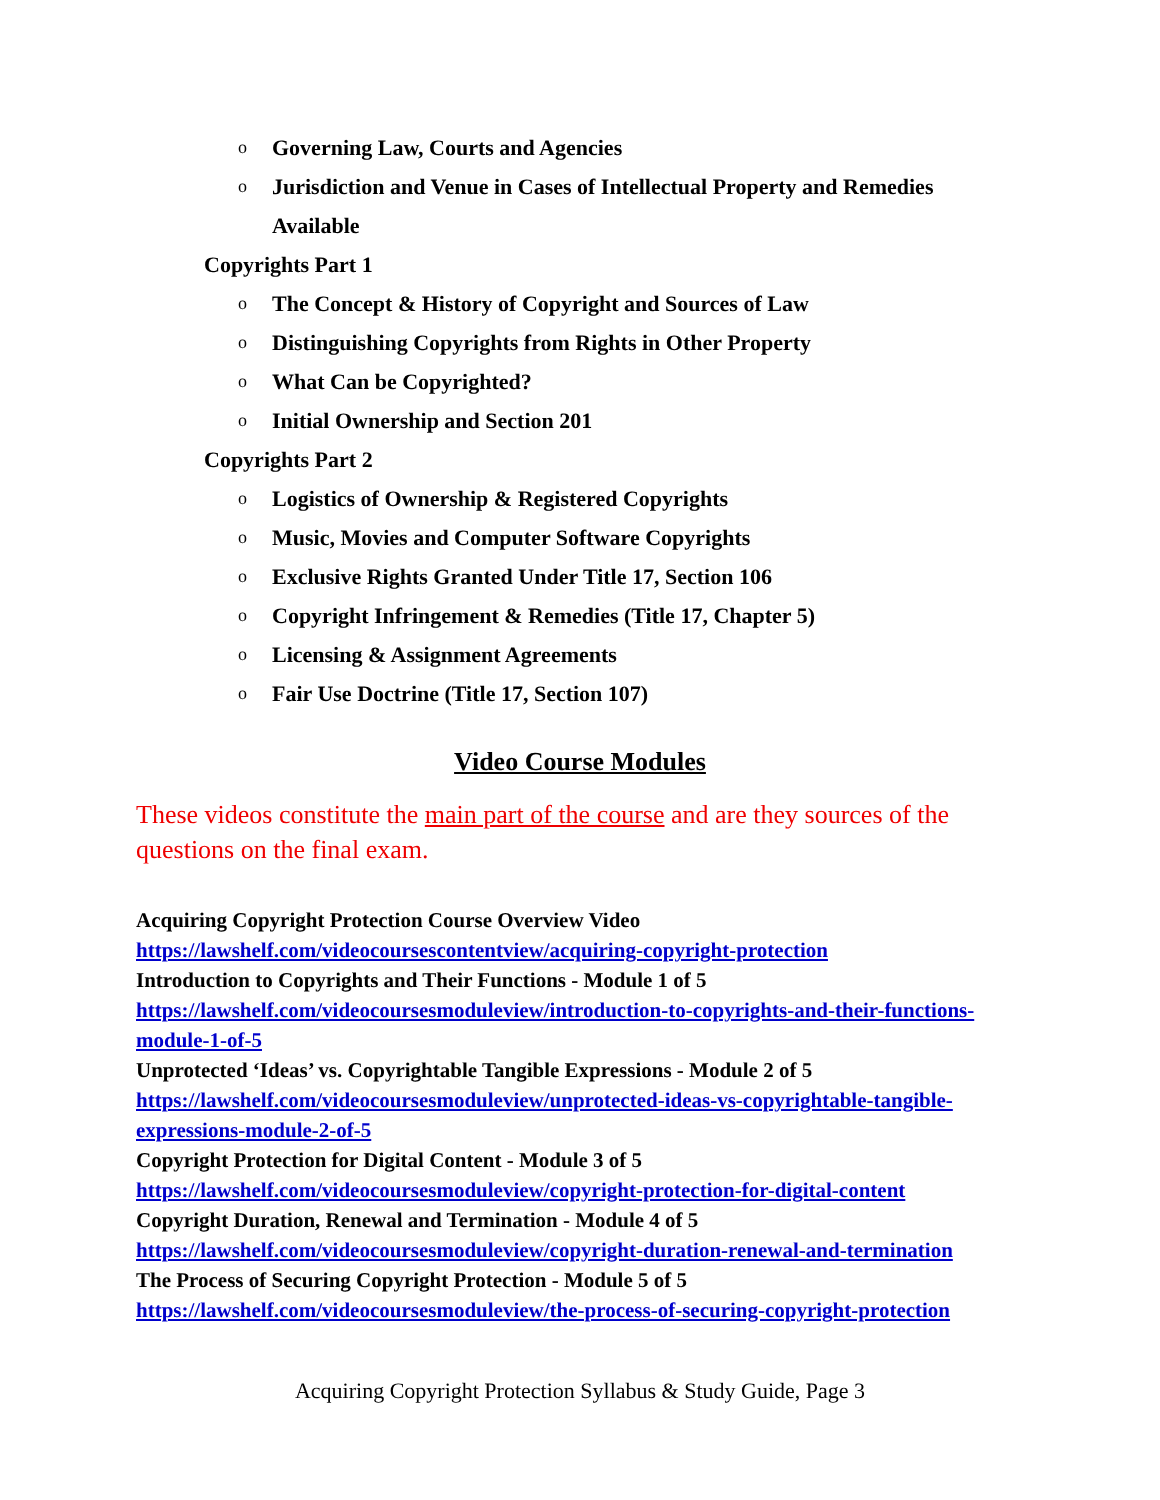o Governing Law, Courts and Agencies
o Jurisdiction and Venue in Cases of Intellectual Property and Remedies Available
Copyrights Part 1
o The Concept & History of Copyright and Sources of Law
o Distinguishing Copyrights from Rights in Other Property
o What Can be Copyrighted?
o Initial Ownership and Section 201
Copyrights Part 2
o Logistics of Ownership & Registered Copyrights
o Music, Movies and Computer Software Copyrights
o Exclusive Rights Granted Under Title 17, Section 106
o Copyright Infringement & Remedies (Title 17, Chapter 5)
o Licensing & Assignment Agreements
o Fair Use Doctrine (Title 17, Section 107)
Video Course Modules
These videos constitute the main part of the course and are they sources of the questions on the final exam.
Acquiring Copyright Protection Course Overview Video
https://lawshelf.com/videocoursescontentview/acquiring-copyright-protection
Introduction to Copyrights and Their Functions - Module 1 of 5
https://lawshelf.com/videocoursesmoduleview/introduction-to-copyrights-and-their-functions-module-1-of-5
Unprotected ‘Ideas’ vs. Copyrightable Tangible Expressions - Module 2 of 5
https://lawshelf.com/videocoursesmoduleview/unprotected-ideas-vs-copyrightable-tangible-expressions-module-2-of-5
Copyright Protection for Digital Content - Module 3 of 5
https://lawshelf.com/videocoursesmoduleview/copyright-protection-for-digital-content
Copyright Duration, Renewal and Termination - Module 4 of 5
https://lawshelf.com/videocoursesmoduleview/copyright-duration-renewal-and-termination
The Process of Securing Copyright Protection - Module 5 of 5
https://lawshelf.com/videocoursesmoduleview/the-process-of-securing-copyright-protection
Acquiring Copyright Protection Syllabus & Study Guide, Page 3